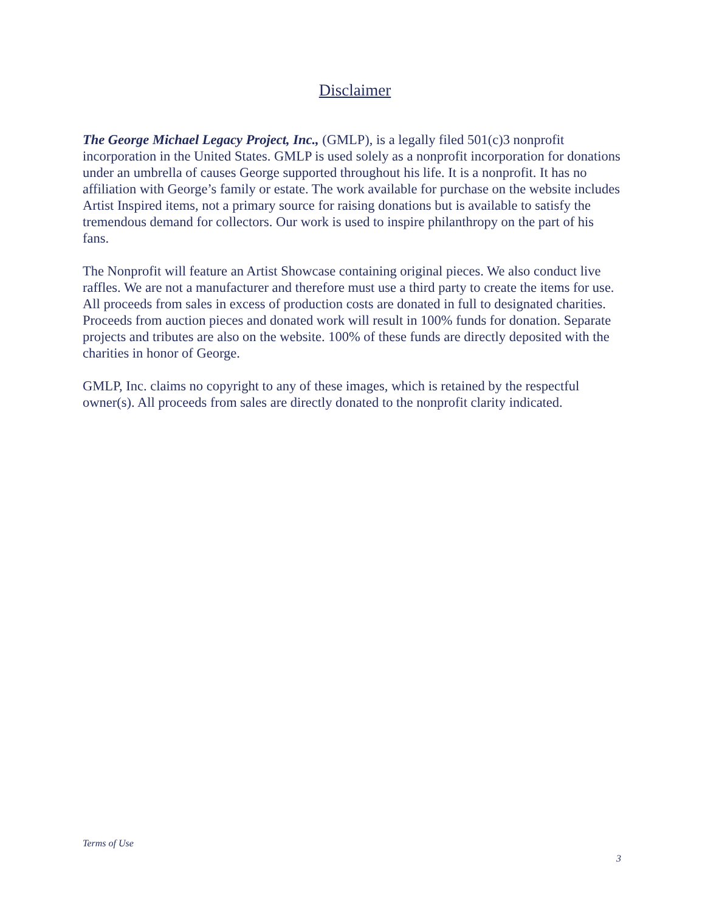Disclaimer
The George Michael Legacy Project, Inc., (GMLP), is a legally filed 501(c)3 nonprofit incorporation in the United States. GMLP is used solely as a nonprofit incorporation for donations under an umbrella of causes George supported throughout his life. It is a nonprofit. It has no affiliation with George’s family or estate. The work available for purchase on the website includes Artist Inspired items, not a primary source for raising donations but is available to satisfy the tremendous demand for collectors. Our work is used to inspire philanthropy on the part of his fans.
The Nonprofit will feature an Artist Showcase containing original pieces. We also conduct live raffles. We are not a manufacturer and therefore must use a third party to create the items for use. All proceeds from sales in excess of production costs are donated in full to designated charities. Proceeds from auction pieces and donated work will result in 100% funds for donation. Separate projects and tributes are also on the website. 100% of these funds are directly deposited with the charities in honor of George.
GMLP, Inc. claims no copyright to any of these images, which is retained by the respectful owner(s). All proceeds from sales are directly donated to the nonprofit clarity indicated.
Terms of Use
3